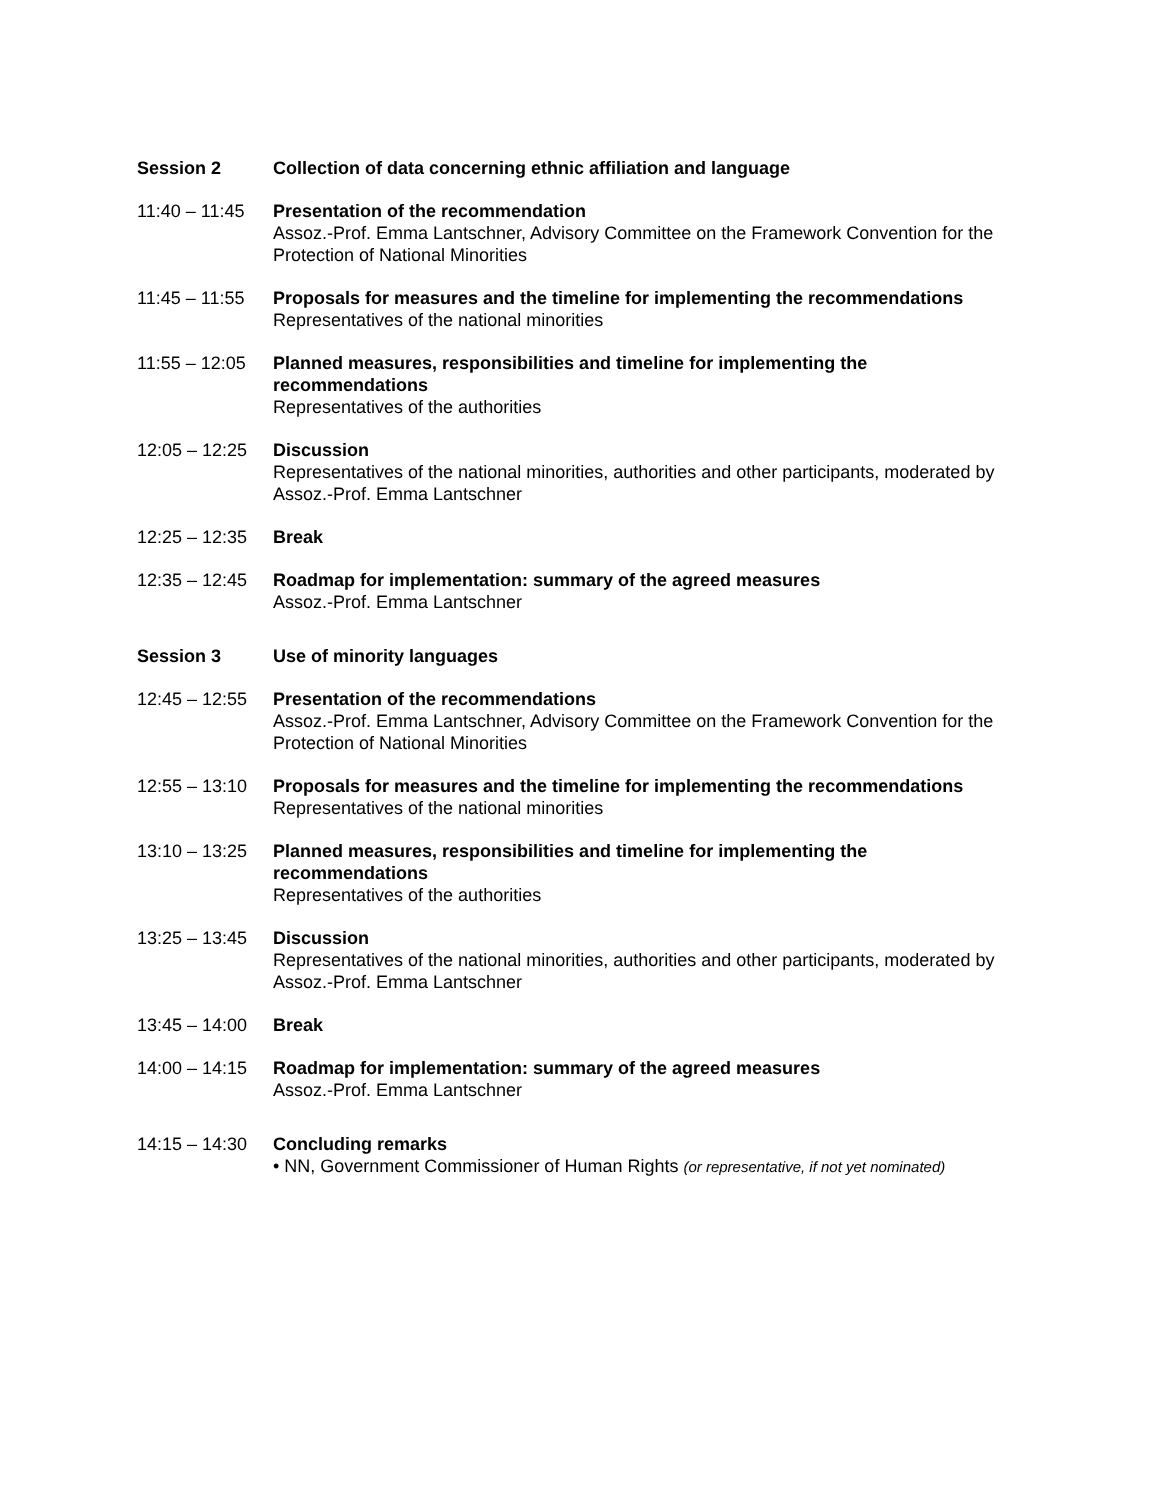Session 2 Collection of data concerning ethnic affiliation and language
11:40 – 11:45
Presentation of the recommendation
Assoz.-Prof. Emma Lantschner, Advisory Committee on the Framework Convention for the Protection of National Minorities
11:45 – 11:55
Proposals for measures and the timeline for implementing the recommendations
Representatives of the national minorities
11:55 – 12:05
Planned measures, responsibilities and timeline for implementing the recommendations
Representatives of the authorities
12:05 – 12:25
Discussion
Representatives of the national minorities, authorities and other participants, moderated by Assoz.-Prof. Emma Lantschner
12:25 – 12:35
Break
12:35 – 12:45
Roadmap for implementation: summary of the agreed measures
Assoz.-Prof. Emma Lantschner
Session 3 Use of minority languages
12:45 – 12:55
Presentation of the recommendations
Assoz.-Prof. Emma Lantschner, Advisory Committee on the Framework Convention for the Protection of National Minorities
12:55 – 13:10
Proposals for measures and the timeline for implementing the recommendations
Representatives of the national minorities
13:10 – 13:25
Planned measures, responsibilities and timeline for implementing the recommendations
Representatives of the authorities
13:25 – 13:45
Discussion
Representatives of the national minorities, authorities and other participants, moderated by Assoz.-Prof. Emma Lantschner
13:45 – 14:00
Break
14:00 – 14:15
Roadmap for implementation: summary of the agreed measures
Assoz.-Prof. Emma Lantschner
14:15 – 14:30
Concluding remarks
• NN, Government Commissioner of Human Rights (or representative, if not yet nominated)